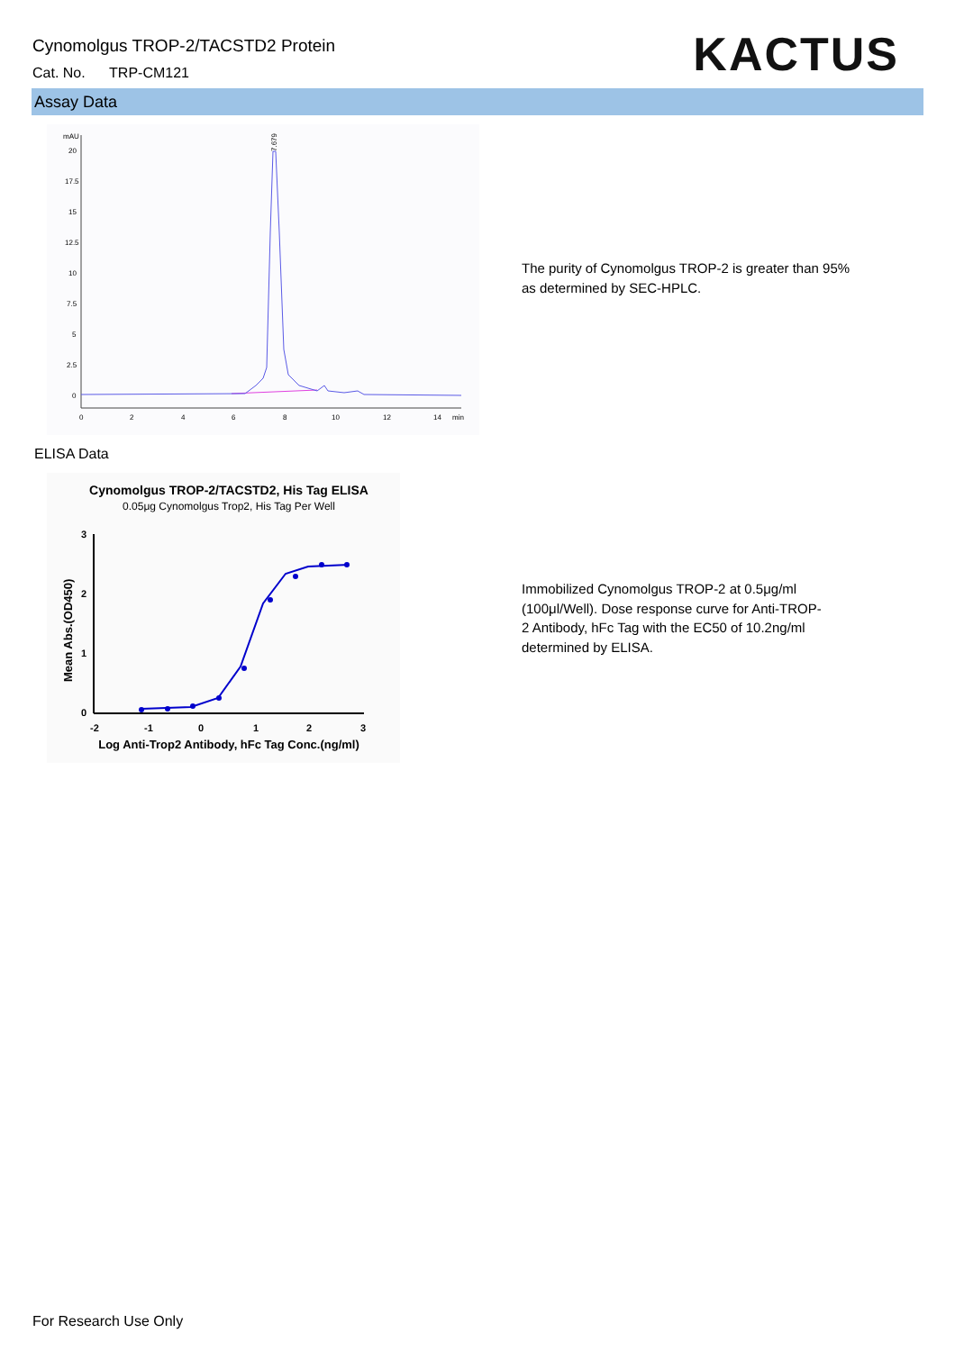Cynomolgus TROP-2/TACSTD2 Protein
Cat. No. TRP-CM121
KACTUS
Assay Data
mAU
20
17.5
15
12.5
10
7.5
5
2.5
0
0
2
4
6
8
10
12
14
min
7.679
The purity of Cynomolgus TROP-2 is greater than 95% as determined by SEC-HPLC.
ELISA Data
Cynomolgus TROP-2/TACSTD2, His Tag ELISA
0.05μg Cynomolgus Trop2, His Tag Per Well
3
2
1
0
-2
-1
0
1
2
3
Mean Abs.(OD450)
Log Anti-Trop2 Antibody, hFc Tag Conc.(ng/ml)
Immobilized Cynomolgus TROP-2 at 0.5μg/ml (100μl/Well). Dose response curve for Anti-TROP-2 Antibody, hFc Tag with the EC50 of 10.2ng/ml determined by ELISA.
For Research Use Only